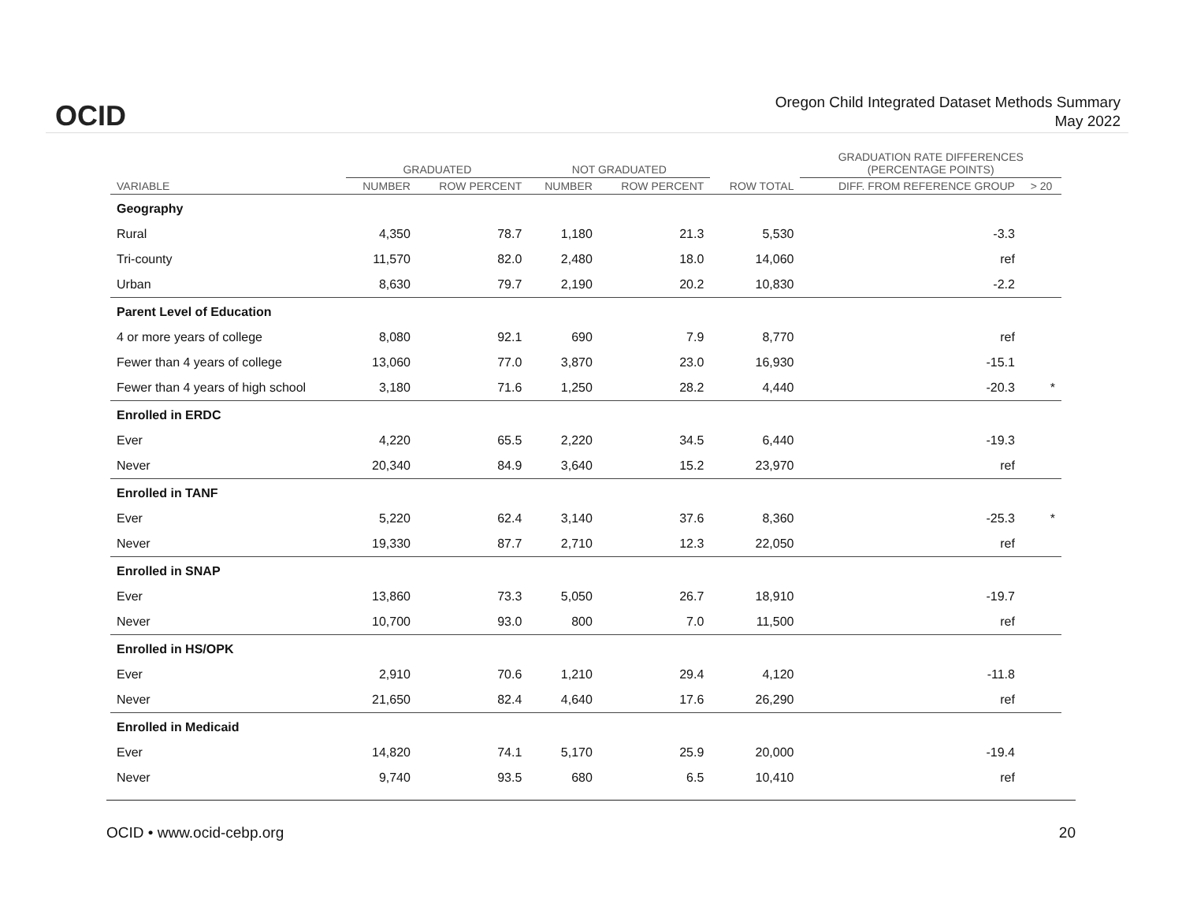OCID
Oregon Child Integrated Dataset Methods Summary
May 2022
| | GRADUATED | | NOT GRADUATED | | | GRADUATION RATE DIFFERENCES (PERCENTAGE POINTS) | |
| --- | --- | --- | --- | --- | --- | --- | --- |
| VARIABLE | NUMBER | ROW PERCENT | NUMBER | ROW PERCENT | ROW TOTAL | DIFF. FROM REFERENCE GROUP | > 20 |
| Geography | | | | | | | |
| Rural | 4,350 | 78.7 | 1,180 | 21.3 | 5,530 | -3.3 | |
| Tri-county | 11,570 | 82.0 | 2,480 | 18.0 | 14,060 | ref | |
| Urban | 8,630 | 79.7 | 2,190 | 20.2 | 10,830 | -2.2 | |
| Parent Level of Education | | | | | | | |
| 4 or more years of college | 8,080 | 92.1 | 690 | 7.9 | 8,770 | ref | |
| Fewer than 4 years of college | 13,060 | 77.0 | 3,870 | 23.0 | 16,930 | -15.1 | |
| Fewer than 4 years of high school | 3,180 | 71.6 | 1,250 | 28.2 | 4,440 | -20.3 | * |
| Enrolled in ERDC | | | | | | | |
| Ever | 4,220 | 65.5 | 2,220 | 34.5 | 6,440 | -19.3 | |
| Never | 20,340 | 84.9 | 3,640 | 15.2 | 23,970 | ref | |
| Enrolled in TANF | | | | | | | |
| Ever | 5,220 | 62.4 | 3,140 | 37.6 | 8,360 | -25.3 | * |
| Never | 19,330 | 87.7 | 2,710 | 12.3 | 22,050 | ref | |
| Enrolled in SNAP | | | | | | | |
| Ever | 13,860 | 73.3 | 5,050 | 26.7 | 18,910 | -19.7 | |
| Never | 10,700 | 93.0 | 800 | 7.0 | 11,500 | ref | |
| Enrolled in HS/OPK | | | | | | | |
| Ever | 2,910 | 70.6 | 1,210 | 29.4 | 4,120 | -11.8 | |
| Never | 21,650 | 82.4 | 4,640 | 17.6 | 26,290 | ref | |
| Enrolled in Medicaid | | | | | | | |
| Ever | 14,820 | 74.1 | 5,170 | 25.9 | 20,000 | -19.4 | |
| Never | 9,740 | 93.5 | 680 | 6.5 | 10,410 | ref | |
OCID • www.ocid-cebp.org 20